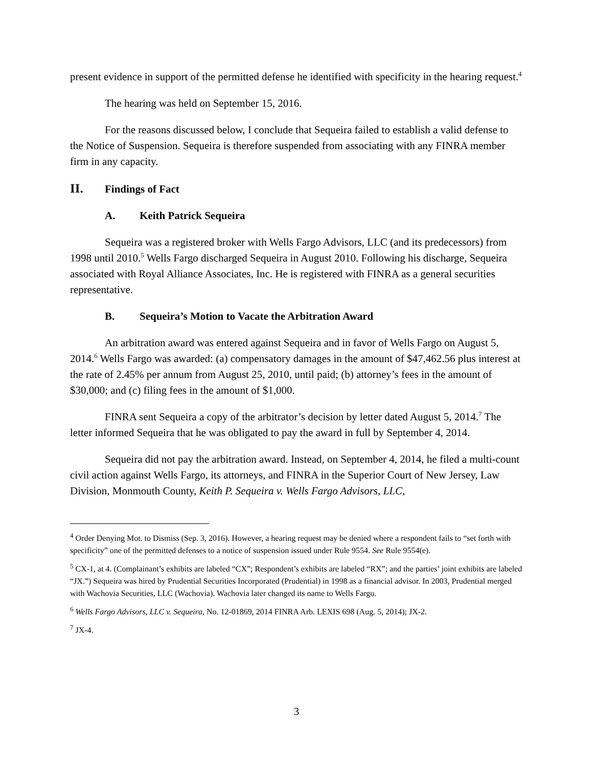present evidence in support of the permitted defense he identified with specificity in the hearing request.<sup>4</sup>
The hearing was held on September 15, 2016.
For the reasons discussed below, I conclude that Sequeira failed to establish a valid defense to the Notice of Suspension. Sequeira is therefore suspended from associating with any FINRA member firm in any capacity.
II. Findings of Fact
A. Keith Patrick Sequeira
Sequeira was a registered broker with Wells Fargo Advisors, LLC (and its predecessors) from 1998 until 2010.<sup>5</sup> Wells Fargo discharged Sequeira in August 2010. Following his discharge, Sequeira associated with Royal Alliance Associates, Inc. He is registered with FINRA as a general securities representative.
B. Sequeira’s Motion to Vacate the Arbitration Award
An arbitration award was entered against Sequeira and in favor of Wells Fargo on August 5, 2014.<sup>6</sup> Wells Fargo was awarded: (a) compensatory damages in the amount of $47,462.56 plus interest at the rate of 2.45% per annum from August 25, 2010, until paid; (b) attorney’s fees in the amount of $30,000; and (c) filing fees in the amount of $1,000.
FINRA sent Sequeira a copy of the arbitrator’s decision by letter dated August 5, 2014.<sup>7</sup> The letter informed Sequeira that he was obligated to pay the award in full by September 4, 2014.
Sequeira did not pay the arbitration award. Instead, on September 4, 2014, he filed a multi-count civil action against Wells Fargo, its attorneys, and FINRA in the Superior Court of New Jersey, Law Division, Monmouth County, Keith P. Sequeira v. Wells Fargo Advisors, LLC,
<sup>4</sup> Order Denying Mot. to Dismiss (Sep. 3, 2016). However, a hearing request may be denied where a respondent fails to “set forth with specificity” one of the permitted defenses to a notice of suspension issued under Rule 9554. See Rule 9554(e).
<sup>5</sup> CX-1, at 4. (Complainant’s exhibits are labeled “CX”; Respondent’s exhibits are labeled “RX”; and the parties’ joint exhibits are labeled “JX.”) Sequeira was hired by Prudential Securities Incorporated (Prudential) in 1998 as a financial advisor. In 2003, Prudential merged with Wachovia Securities, LLC (Wachovia). Wachovia later changed its name to Wells Fargo.
<sup>6</sup> Wells Fargo Advisors, LLC v. Sequeira, No. 12-01869, 2014 FINRA Arb. LEXIS 698 (Aug. 5, 2014); JX-2.
<sup>7</sup> JX-4.
3